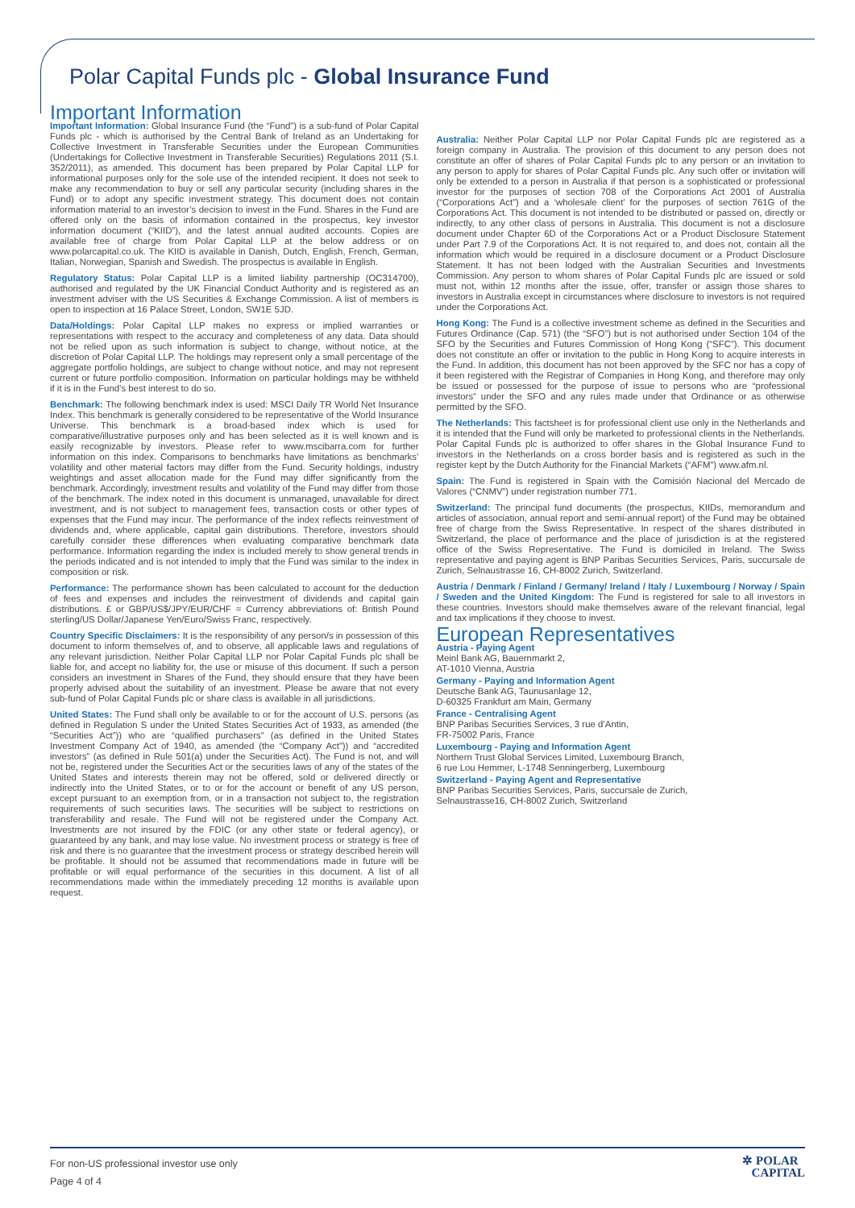Polar Capital Funds plc - Global Insurance Fund
Important Information
Important Information: Global Insurance Fund (the “Fund”) is a sub-fund of Polar Capital Funds plc - which is authorised by the Central Bank of Ireland as an Undertaking for Collective Investment in Transferable Securities under the European Communities (Undertakings for Collective Investment in Transferable Securities) Regulations 2011 (S.I. 352/2011), as amended. This document has been prepared by Polar Capital LLP for informational purposes only for the sole use of the intended recipient. It does not seek to make any recommendation to buy or sell any particular security (including shares in the Fund) or to adopt any specific investment strategy. This document does not contain information material to an investor’s decision to invest in the Fund. Shares in the Fund are offered only on the basis of information contained in the prospectus, key investor information document (“KIID”), and the latest annual audited accounts. Copies are available free of charge from Polar Capital LLP at the below address or on www.polarcapital.co.uk. The KIID is available in Danish, Dutch, English, French, German, Italian, Norwegian, Spanish and Swedish. The prospectus is available in English.
Regulatory Status: Polar Capital LLP is a limited liability partnership (OC314700), authorised and regulated by the UK Financial Conduct Authority and is registered as an investment adviser with the US Securities & Exchange Commission. A list of members is open to inspection at 16 Palace Street, London, SW1E 5JD.
Data/Holdings: Polar Capital LLP makes no express or implied warranties or representations with respect to the accuracy and completeness of any data. Data should not be relied upon as such information is subject to change, without notice, at the discretion of Polar Capital LLP. The holdings may represent only a small percentage of the aggregate portfolio holdings, are subject to change without notice, and may not represent current or future portfolio composition. Information on particular holdings may be withheld if it is in the Fund’s best interest to do so.
Benchmark: The following benchmark index is used: MSCI Daily TR World Net Insurance Index. This benchmark is generally considered to be representative of the World Insurance Universe. This benchmark is a broad-based index which is used for comparative/illustrative purposes only and has been selected as it is well known and is easily recognizable by investors. Please refer to www.mscibarra.com for further information on this index. Comparisons to benchmarks have limitations as benchmarks’ volatility and other material factors may differ from the Fund. Security holdings, industry weightings and asset allocation made for the Fund may differ significantly from the benchmark. Accordingly, investment results and volatility of the Fund may differ from those of the benchmark. The index noted in this document is unmanaged, unavailable for direct investment, and is not subject to management fees, transaction costs or other types of expenses that the Fund may incur. The performance of the index reflects reinvestment of dividends and, where applicable, capital gain distributions. Therefore, investors should carefully consider these differences when evaluating comparative benchmark data performance. Information regarding the index is included merely to show general trends in the periods indicated and is not intended to imply that the Fund was similar to the index in composition or risk.
Performance: The performance shown has been calculated to account for the deduction of fees and expenses and includes the reinvestment of dividends and capital gain distributions. £ or GBP/US$/JPY/EUR/CHF = Currency abbreviations of: British Pound sterling/US Dollar/Japanese Yen/Euro/Swiss Franc, respectively.
Country Specific Disclaimers: It is the responsibility of any person/s in possession of this document to inform themselves of, and to observe, all applicable laws and regulations of any relevant jurisdiction. Neither Polar Capital LLP nor Polar Capital Funds plc shall be liable for, and accept no liability for, the use or misuse of this document. If such a person considers an investment in Shares of the Fund, they should ensure that they have been properly advised about the suitability of an investment. Please be aware that not every sub-fund of Polar Capital Funds plc or share class is available in all jurisdictions.
United States: The Fund shall only be available to or for the account of U.S. persons (as defined in Regulation S under the United States Securities Act of 1933, as amended (the “Securities Act”)) who are “qualified purchasers” (as defined in the United States Investment Company Act of 1940, as amended (the “Company Act”)) and “accredited investors” (as defined in Rule 501(a) under the Securities Act). The Fund is not, and will not be, registered under the Securities Act or the securities laws of any of the states of the United States and interests therein may not be offered, sold or delivered directly or indirectly into the United States, or to or for the account or benefit of any US person, except pursuant to an exemption from, or in a transaction not subject to, the registration requirements of such securities laws. The securities will be subject to restrictions on transferability and resale. The Fund will not be registered under the Company Act. Investments are not insured by the FDIC (or any other state or federal agency), or guaranteed by any bank, and may lose value. No investment process or strategy is free of risk and there is no guarantee that the investment process or strategy described herein will be profitable. It should not be assumed that recommendations made in future will be profitable or will equal performance of the securities in this document. A list of all recommendations made within the immediately preceding 12 months is available upon request.
Australia: Neither Polar Capital LLP nor Polar Capital Funds plc are registered as a foreign company in Australia. The provision of this document to any person does not constitute an offer of shares of Polar Capital Funds plc to any person or an invitation to any person to apply for shares of Polar Capital Funds plc. Any such offer or invitation will only be extended to a person in Australia if that person is a sophisticated or professional investor for the purposes of section 708 of the Corporations Act 2001 of Australia (“Corporations Act”) and a ‘wholesale client’ for the purposes of section 761G of the Corporations Act. This document is not intended to be distributed or passed on, directly or indirectly, to any other class of persons in Australia. This document is not a disclosure document under Chapter 6D of the Corporations Act or a Product Disclosure Statement under Part 7.9 of the Corporations Act. It is not required to, and does not, contain all the information which would be required in a disclosure document or a Product Disclosure Statement. It has not been lodged with the Australian Securities and Investments Commission. Any person to whom shares of Polar Capital Funds plc are issued or sold must not, within 12 months after the issue, offer, transfer or assign those shares to investors in Australia except in circumstances where disclosure to investors is not required under the Corporations Act.
Hong Kong: The Fund is a collective investment scheme as defined in the Securities and Futures Ordinance (Cap. 571) (the “SFO”) but is not authorised under Section 104 of the SFO by the Securities and Futures Commission of Hong Kong (“SFC”). This document does not constitute an offer or invitation to the public in Hong Kong to acquire interests in the Fund. In addition, this document has not been approved by the SFC nor has a copy of it been registered with the Registrar of Companies in Hong Kong, and therefore may only be issued or possessed for the purpose of issue to persons who are “professional investors” under the SFO and any rules made under that Ordinance or as otherwise permitted by the SFO.
The Netherlands: This factsheet is for professional client use only in the Netherlands and it is intended that the Fund will only be marketed to professional clients in the Netherlands. Polar Capital Funds plc is authorized to offer shares in the Global Insurance Fund to investors in the Netherlands on a cross border basis and is registered as such in the register kept by the Dutch Authority for the Financial Markets (“AFM”) www.afm.nl.
Spain: The Fund is registered in Spain with the Comisión Nacional del Mercado de Valores (“CNMV”) under registration number 771.
Switzerland: The principal fund documents (the prospectus, KIIDs, memorandum and articles of association, annual report and semi-annual report) of the Fund may be obtained free of charge from the Swiss Representative. In respect of the shares distributed in Switzerland, the place of performance and the place of jurisdiction is at the registered office of the Swiss Representative. The Fund is domiciled in Ireland. The Swiss representative and paying agent is BNP Paribas Securities Services, Paris, succursale de Zurich, Selnaustrasse 16, CH-8002 Zurich, Switzerland.
Austria / Denmark / Finland / Germany/ Ireland / Italy / Luxembourg / Norway / Spain / Sweden and the United Kingdom: The Fund is registered for sale to all investors in these countries. Investors should make themselves aware of the relevant financial, legal and tax implications if they choose to invest.
European Representatives
Austria - Paying Agent
Meinl Bank AG, Bauernmarkt 2,
AT-1010 Vienna, Austria
Germany - Paying and Information Agent
Deutsche Bank AG, Taunusanlage 12,
D-60325 Frankfurt am Main, Germany
France - Centralising Agent
BNP Paribas Securities Services, 3 rue d’Antin,
FR-75002 Paris, France
Luxembourg - Paying and Information Agent
Northern Trust Global Services Limited, Luxembourg Branch,
6 rue Lou Hemmer, L-1748 Senningerberg, Luxembourg
Switzerland - Paying Agent and Representative
BNP Paribas Securities Services, Paris, succursale de Zurich,
Selnaustrasse16, CH-8002 Zurich, Switzerland
For non-US professional investor use only
Page 4 of 4
✲ POLAR
CAPITAL